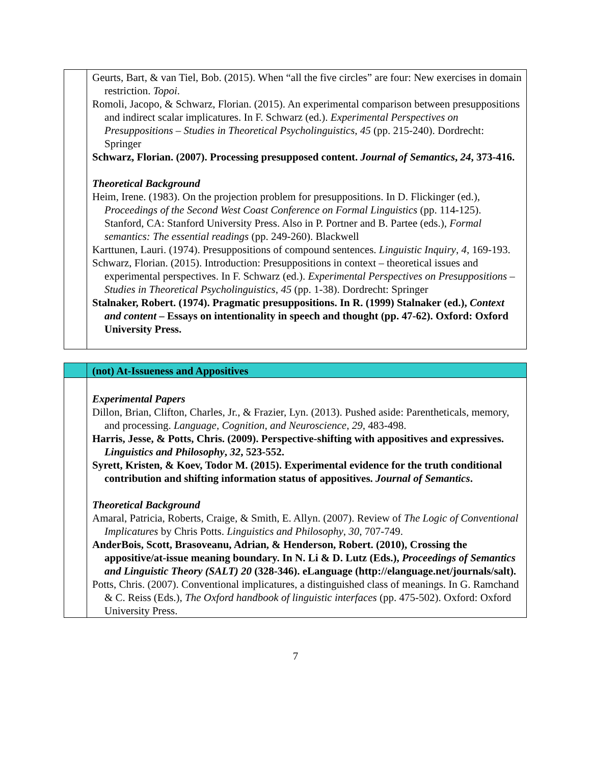| | Geurts, Bart, & van Tiel, Bob. (2015). When “all the five circles” are four: New exercises in domain restriction. Topoi . Romoli, Jacopo, & Schwarz, Florian. (2015). An experimental comparison between presuppositions and indirect scalar implicatures. In F. Schwarz (ed.). Experimental Perspectives on Presuppositions – Studies in Theoretical Psycholinguistics , 45 (pp. 215-240). Dordrecht: Springer Schwarz, Florian. (2007). Processing presupposed content. Journal of Semantics , 24 , 373-416. Theoretical Background Heim, Irene. (1983). On the projection problem for presuppositions. In D. Flickinger (ed.), Proceedings of the Second West Coast Conference on Formal Linguistics (pp. 114-125). Stanford, CA: Stanford University Press. Also in P. Portner and B. Partee (eds.), Formal semantics: The essential readings (pp. 249-260). Blackwell Karttunen, Lauri. (1974). Presuppositions of compound sentences. Linguistic Inquiry , 4 , 169-193. Schwarz, Florian. (2015). Introduction: Presuppositions in context – theoretical issues and experimental perspectives. In F. Schwarz (ed.). Experimental Perspectives on Presuppositions – Studies in Theoretical Psycholinguistics , 45 (pp. 1-38). Dordrecht: Springer Stalnaker, Robert. (1974). Pragmatic presuppositions. In R. (1999) Stalnaker (ed.), Context and content – Essays on intentionality in speech and thought (pp. 47-62). Oxford: Oxford University Press. |
| | (not) At-Issueness and Appositives |
| | Experimental Papers Dillon, Brian, Clifton, Charles, Jr., & Frazier, Lyn. (2013). Pushed aside: Parentheticals, memory, and processing. Language, Cognition, and Neuroscience , 29 , 483-498. Harris, Jesse, & Potts, Chris. (2009). Perspective-shifting with appositives and expressives. Linguistics and Philosophy , 32 , 523-552. Syrett, Kristen, & Koev, Todor M. (2015). Experimental evidence for the truth conditional contribution and shifting information status of appositives. Journal of Semantics . Theoretical Background Amaral, Patricia, Roberts, Craige, & Smith, E. Allyn. (2007). Review of The Logic of Conventional Implicatures by Chris Potts. Linguistics and Philosophy , 30 , 707-749. AnderBois, Scott, Brasoveanu, Adrian, & Henderson, Robert. (2010), Crossing the appositive/at-issue meaning boundary. In N. Li & D. Lutz (Eds.), Proceedings of Semantics and Linguistic Theory (SALT) 20 (328-346). eLanguage (http://elanguage.net/journals/salt). Potts, Chris. (2007). Conventional implicatures, a distinguished class of meanings. In G. Ramchand & C. Reiss (Eds.), The Oxford handbook of linguistic interfaces (pp. 475-502). Oxford: Oxford University Press. |
7